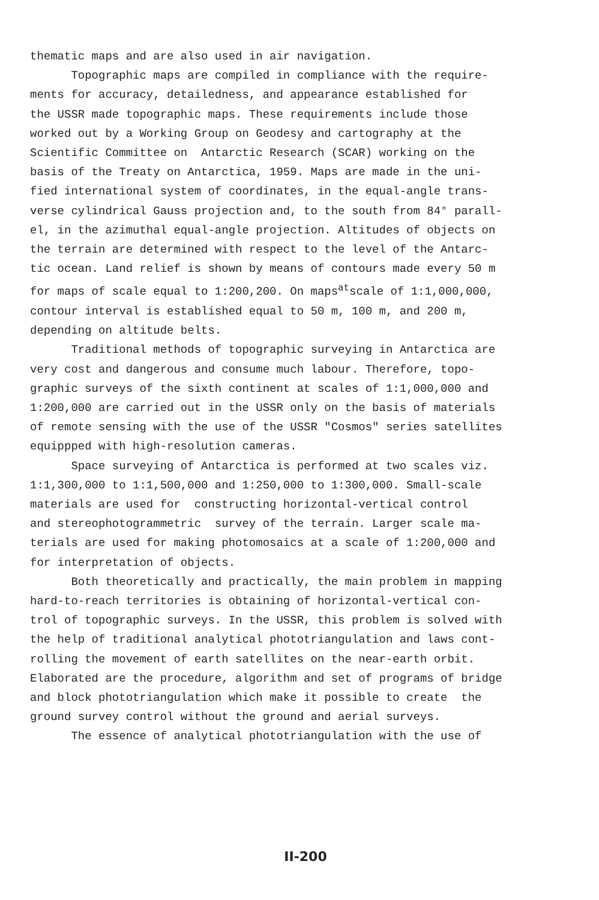thematic maps and are also used in air navigation.
Topographic maps are compiled in compliance with the require-
ments for accuracy, detailedness, and appearance established for
the USSR made topographic maps. These requirements include those
worked out by a Working Group on Geodesy and cartography at the
Scientific Committee on Antarctic Research (SCAR) working on the
basis of the Treaty on Antarctica, 1959. Maps are made in the uni-
fied international system of coordinates, in the equal-angle trans-
verse cylindrical Gauss projection and, to the south from 84° parall-
el, in the azimuthal equal-angle projection. Altitudes of objects on
the terrain are determined with respect to the level of the Antarc-
tic ocean. Land relief is shown by means of contours made every 50 m
for maps of scale equal to 1:200,200. On maps<sup>at</sup>scale of 1:1,000,000,
contour interval is established equal to 50 m, 100 m, and 200 m,
depending on altitude belts.
Traditional methods of topographic surveying in Antarctica are
very cost and dangerous and consume much labour. Therefore, topo-
graphic surveys of the sixth continent at scales of 1:1,000,000 and
1:200,000 are carried out in the USSR only on the basis of materials
of remote sensing with the use of the USSR "Cosmos" series satellites
equippped with high-resolution cameras.
Space surveying of Antarctica is performed at two scales viz.
1:1,300,000 to 1:1,500,000 and 1:250,000 to 1:300,000. Small-scale
materials are used for constructing horizontal-vertical control
and stereophotogrammetric survey of the terrain. Larger scale ma-
terials are used for making photomosaics at a scale of 1:200,000 and
for interpretation of objects.
Both theoretically and practically, the main problem in mapping
hard-to-reach territories is obtaining of horizontal-vertical con-
trol of topographic surveys. In the USSR, this problem is solved with
the help of traditional analytical phototriangulation and laws cont-
rolling the movement of earth satellites on the near-earth orbit.
Elaborated are the procedure, algorithm and set of programs of bridge
and block phototriangulation which make it possible to create the
ground survey control without the ground and aerial surveys.
The essence of analytical phototriangulation with the use of
II-200